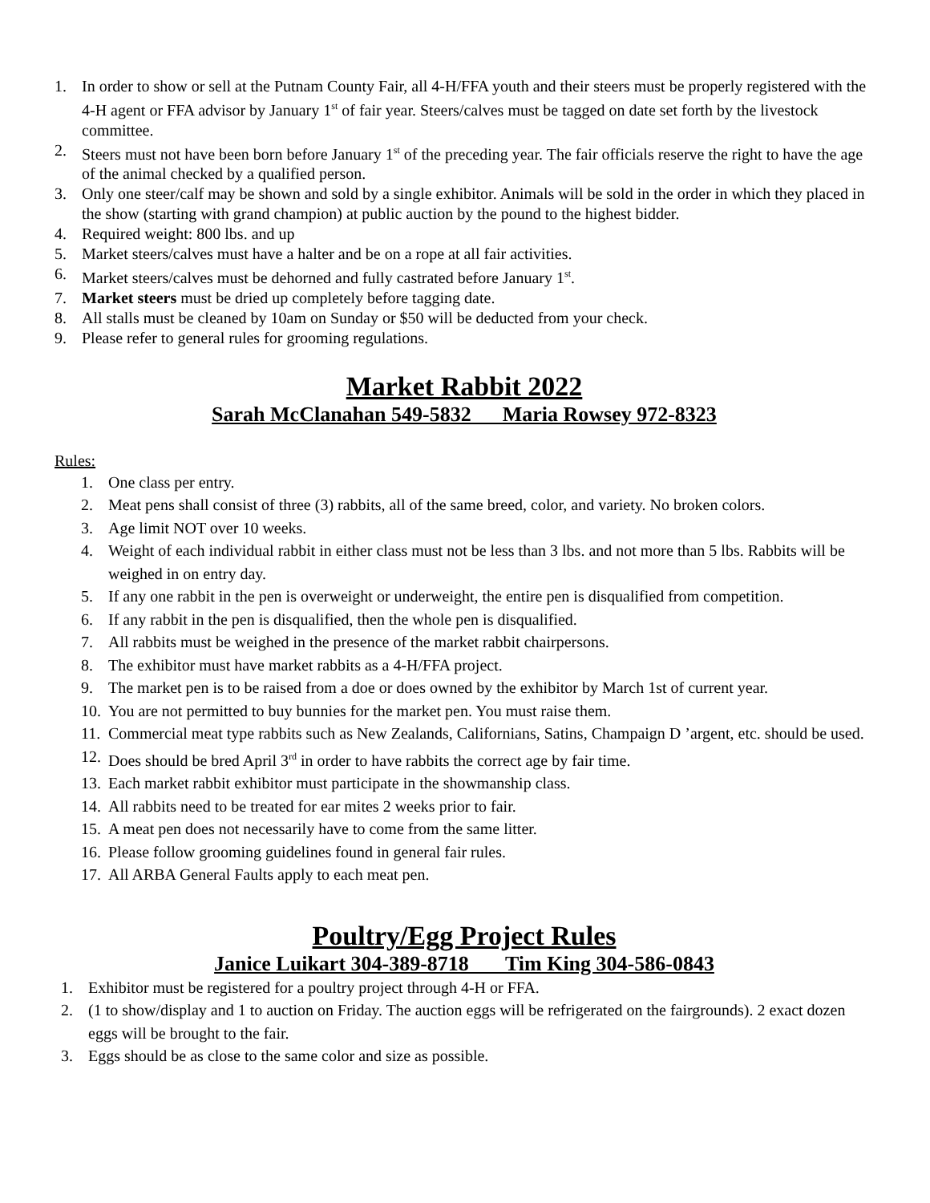1. In order to show or sell at the Putnam County Fair, all 4-H/FFA youth and their steers must be properly registered with the 4-H agent or FFA advisor by January 1<sup>st</sup> of fair year. Steers/calves must be tagged on date set forth by the livestock committee.
2. Steers must not have been born before January 1<sup>st</sup> of the preceding year. The fair officials reserve the right to have the age of the animal checked by a qualified person.
3. Only one steer/calf may be shown and sold by a single exhibitor. Animals will be sold in the order in which they placed in the show (starting with grand champion) at public auction by the pound to the highest bidder.
4. Required weight: 800 lbs. and up
5. Market steers/calves must have a halter and be on a rope at all fair activities.
6. Market steers/calves must be dehorned and fully castrated before January 1<sup>st</sup>.
7. Market steers must be dried up completely before tagging date.
8. All stalls must be cleaned by 10am on Sunday or $50 will be deducted from your check.
9. Please refer to general rules for grooming regulations.
Market Rabbit 2022
Sarah McClanahan 549-5832 Maria Rowsey 972-8323
Rules:
1. One class per entry.
2. Meat pens shall consist of three (3) rabbits, all of the same breed, color, and variety. No broken colors.
3. Age limit NOT over 10 weeks.
4. Weight of each individual rabbit in either class must not be less than 3 lbs. and not more than 5 lbs. Rabbits will be weighed in on entry day.
5. If any one rabbit in the pen is overweight or underweight, the entire pen is disqualified from competition.
6. If any rabbit in the pen is disqualified, then the whole pen is disqualified.
7. All rabbits must be weighed in the presence of the market rabbit chairpersons.
8. The exhibitor must have market rabbits as a 4-H/FFA project.
9. The market pen is to be raised from a doe or does owned by the exhibitor by March 1st of current year.
10. You are not permitted to buy bunnies for the market pen. You must raise them.
11. Commercial meat type rabbits such as New Zealands, Californians, Satins, Champaign D ’argent, etc. should be used.
12. Does should be bred April 3<sup>rd</sup> in order to have rabbits the correct age by fair time.
13. Each market rabbit exhibitor must participate in the showmanship class.
14. All rabbits need to be treated for ear mites 2 weeks prior to fair.
15. A meat pen does not necessarily have to come from the same litter.
16. Please follow grooming guidelines found in general fair rules.
17. All ARBA General Faults apply to each meat pen.
Poultry/Egg Project Rules
Janice Luikart 304-389-8718 Tim King 304-586-0843
1. Exhibitor must be registered for a poultry project through 4-H or FFA.
2. (1 to show/display and 1 to auction on Friday. The auction eggs will be refrigerated on the fairgrounds). 2 exact dozen eggs will be brought to the fair.
3. Eggs should be as close to the same color and size as possible.